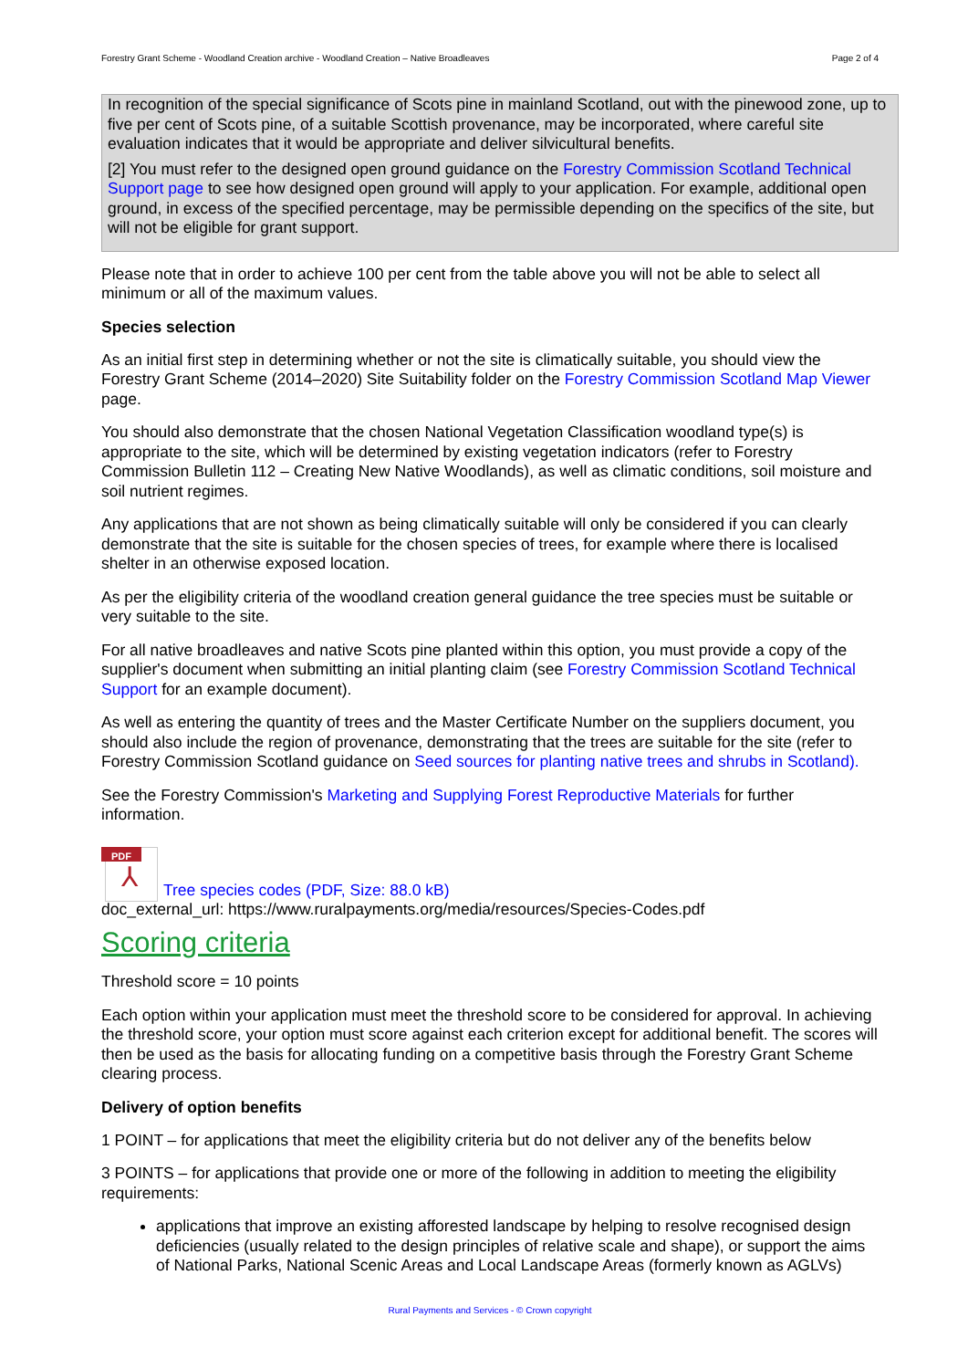Forestry Grant Scheme - Woodland Creation archive - Woodland Creation – Native Broadleaves Page 2 of 4
In recognition of the special significance of Scots pine in mainland Scotland, out with the pinewood zone, up to five per cent of Scots pine, of a suitable Scottish provenance, may be incorporated, where careful site evaluation indicates that it would be appropriate and deliver silvicultural benefits.
[2] You must refer to the designed open ground guidance on the Forestry Commission Scotland Technical Support page to see how designed open ground will apply to your application. For example, additional open ground, in excess of the specified percentage, may be permissible depending on the specifics of the site, but will not be eligible for grant support.
Please note that in order to achieve 100 per cent from the table above you will not be able to select all minimum or all of the maximum values.
Species selection
As an initial first step in determining whether or not the site is climatically suitable, you should view the Forestry Grant Scheme (2014–2020) Site Suitability folder on the Forestry Commission Scotland Map Viewer page.
You should also demonstrate that the chosen National Vegetation Classification woodland type(s) is appropriate to the site, which will be determined by existing vegetation indicators (refer to Forestry Commission Bulletin 112 – Creating New Native Woodlands), as well as climatic conditions, soil moisture and soil nutrient regimes.
Any applications that are not shown as being climatically suitable will only be considered if you can clearly demonstrate that the site is suitable for the chosen species of trees, for example where there is localised shelter in an otherwise exposed location.
As per the eligibility criteria of the woodland creation general guidance the tree species must be suitable or very suitable to the site.
For all native broadleaves and native Scots pine planted within this option, you must provide a copy of the supplier's document when submitting an initial planting claim (see Forestry Commission Scotland Technical Support for an example document).
As well as entering the quantity of trees and the Master Certificate Number on the suppliers document, you should also include the region of provenance, demonstrating that the trees are suitable for the site (refer to Forestry Commission Scotland guidance on Seed sources for planting native trees and shrubs in Scotland).
See the Forestry Commission's Marketing and Supplying Forest Reproductive Materials for further information.
PDF ⅄ Tree species codes (PDF, Size: 88.0 kB)
doc_external_url: https://www.ruralpayments.org/media/resources/Species-Codes.pdf
Scoring criteria
Threshold score = 10 points
Each option within your application must meet the threshold score to be considered for approval. In achieving the threshold score, your option must score against each criterion except for additional benefit. The scores will then be used as the basis for allocating funding on a competitive basis through the Forestry Grant Scheme clearing process.
Delivery of option benefits
1 POINT – for applications that meet the eligibility criteria but do not deliver any of the benefits below
3 POINTS – for applications that provide one or more of the following in addition to meeting the eligibility requirements:
applications that improve an existing afforested landscape by helping to resolve recognised design deficiencies (usually related to the design principles of relative scale and shape), or support the aims of National Parks, National Scenic Areas and Local Landscape Areas (formerly known as AGLVs)
Rural Payments and Services - © Crown copyright